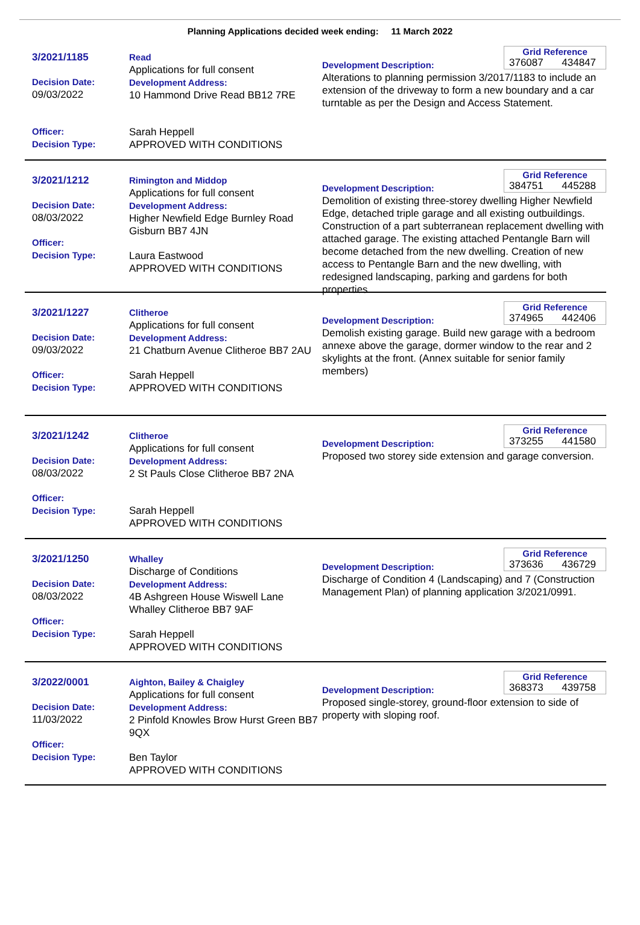Planning Applications decided week ending: 11 March 2022
3/2021/1185
Decision Date:
09/03/2022
Officer:
Decision Type:
Read
Applications for full consent
Development Address:
10 Hammond Drive Read BB12 7RE
Sarah Heppell
APPROVED WITH CONDITIONS
Grid Reference
376087 434847
Development Description:
Alterations to planning permission 3/2017/1183 to include an extension of the driveway to form a new boundary and a car turntable as per the Design and Access Statement.
3/2021/1212
Decision Date:
08/03/2022
Officer:
Decision Type:
Rimington and Middop
Applications for full consent
Development Address:
Higher Newfield Edge Burnley Road Gisburn BB7 4JN
Laura Eastwood
APPROVED WITH CONDITIONS
Grid Reference
384751 445288
Development Description:
Demolition of existing three-storey dwelling Higher Newfield Edge, detached triple garage and all existing outbuildings. Construction of a part subterranean replacement dwelling with attached garage. The existing attached Pentangle Barn will become detached from the new dwelling. Creation of new access to Pentangle Barn and the new dwelling, with redesigned landscaping, parking and gardens for both properties.
3/2021/1227
Decision Date:
09/03/2022
Officer:
Decision Type:
Clitheroe
Applications for full consent
Development Address:
21 Chatburn Avenue Clitheroe BB7 2AU
Sarah Heppell
APPROVED WITH CONDITIONS
Grid Reference
374965 442406
Development Description:
Demolish existing garage. Build new garage with a bedroom annexe above the garage, dormer window to the rear and 2 skylights at the front. (Annex suitable for senior family members)
3/2021/1242
Decision Date:
08/03/2022
Officer:
Decision Type:
Clitheroe
Applications for full consent
Development Address:
2 St Pauls Close Clitheroe BB7 2NA
Sarah Heppell
APPROVED WITH CONDITIONS
Grid Reference
373255 441580
Development Description:
Proposed two storey side extension and garage conversion.
3/2021/1250
Decision Date:
08/03/2022
Officer:
Decision Type:
Whalley
Discharge of Conditions
Development Address:
4B Ashgreen House Wiswell Lane Whalley Clitheroe BB7 9AF
Sarah Heppell
APPROVED WITH CONDITIONS
Grid Reference
373636 436729
Development Description:
Discharge of Condition 4 (Landscaping) and 7 (Construction Management Plan) of planning application 3/2021/0991.
3/2022/0001
Decision Date:
11/03/2022
Officer:
Decision Type:
Aighton, Bailey & Chaigley
Applications for full consent
Development Address:
2 Pinfold Knowles Brow Hurst Green BB7 9QX
Ben Taylor
APPROVED WITH CONDITIONS
Grid Reference
368373 439758
Development Description:
Proposed single-storey, ground-floor extension to side of property with sloping roof.